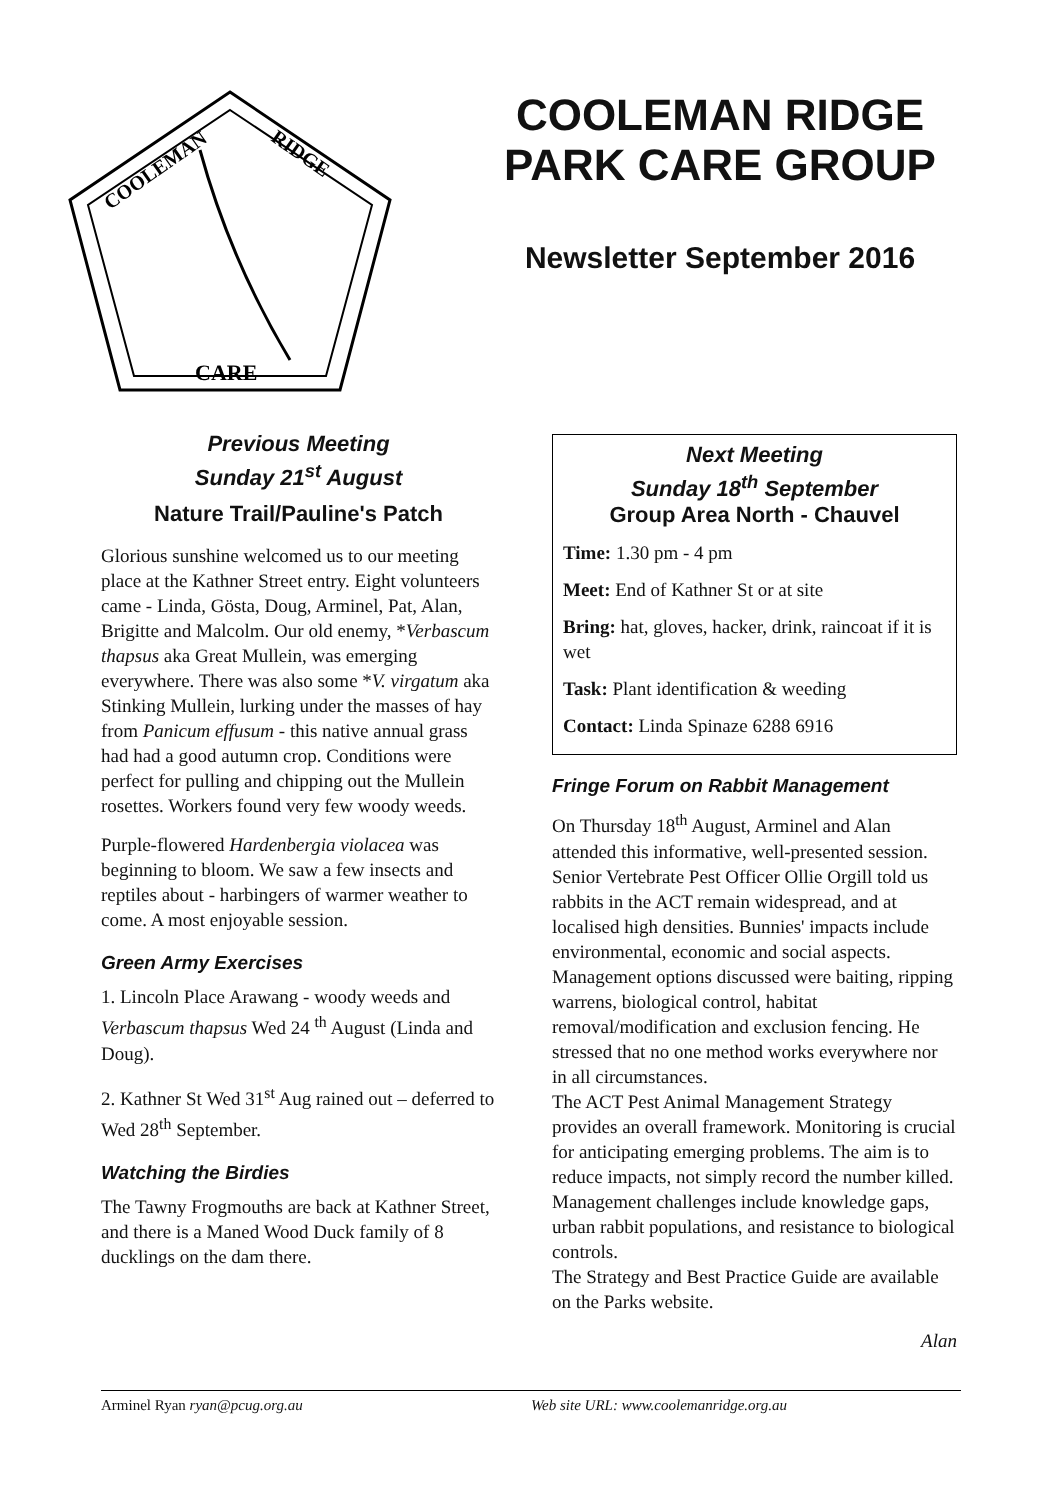COOLEMAN
RIDGE
CARE
COOLEMAN RIDGE PARK CARE GROUP
Newsletter September 2016
Previous Meeting
Sunday 21<sup>st</sup> August
Nature Trail/Pauline's Patch
Glorious sunshine welcomed us to our meeting place at the Kathner Street entry. Eight volunteers came - Linda, Gösta, Doug, Arminel, Pat, Alan, Brigitte and Malcolm. Our old enemy, *Verbascum thapsus aka Great Mullein, was emerging everywhere. There was also some *V. virgatum aka Stinking Mullein, lurking under the masses of hay from Panicum effusum - this native annual grass had had a good autumn crop. Conditions were perfect for pulling and chipping out the Mullein rosettes. Workers found very few woody weeds.
Purple-flowered Hardenbergia violacea was beginning to bloom. We saw a few insects and reptiles about - harbingers of warmer weather to come. A most enjoyable session.
Green Army Exercises
1. Lincoln Place Arawang - woody weeds and Verbascum thapsus Wed 24 <sup>th</sup> August (Linda and Doug).
2. Kathner St Wed 31<sup>st</sup> Aug rained out – deferred to Wed 28<sup>th</sup> September.
Watching the Birdies
The Tawny Frogmouths are back at Kathner Street, and there is a Maned Wood Duck family of 8 ducklings on the dam there.
Next Meeting
Sunday 18<sup>th</sup> September
Group Area North - Chauvel
Time: 1.30 pm - 4 pm
Meet: End of Kathner St or at site
Bring: hat, gloves, hacker, drink, raincoat if it is wet
Task: Plant identification & weeding
Contact: Linda Spinaze 6288 6916
Fringe Forum on Rabbit Management
On Thursday 18<sup>th</sup> August, Arminel and Alan attended this informative, well-presented session. Senior Vertebrate Pest Officer Ollie Orgill told us rabbits in the ACT remain widespread, and at localised high densities. Bunnies' impacts include environmental, economic and social aspects. Management options discussed were baiting, ripping warrens, biological control, habitat removal/modification and exclusion fencing. He stressed that no one method works everywhere nor in all circumstances.
The ACT Pest Animal Management Strategy provides an overall framework. Monitoring is crucial for anticipating emerging problems. The aim is to reduce impacts, not simply record the number killed. Management challenges include knowledge gaps, urban rabbit populations, and resistance to biological controls.
The Strategy and Best Practice Guide are available on the Parks website.
Alan
Arminel Ryan ryan@pcug.org.au Web site URL: www.coolemanridge.org.au